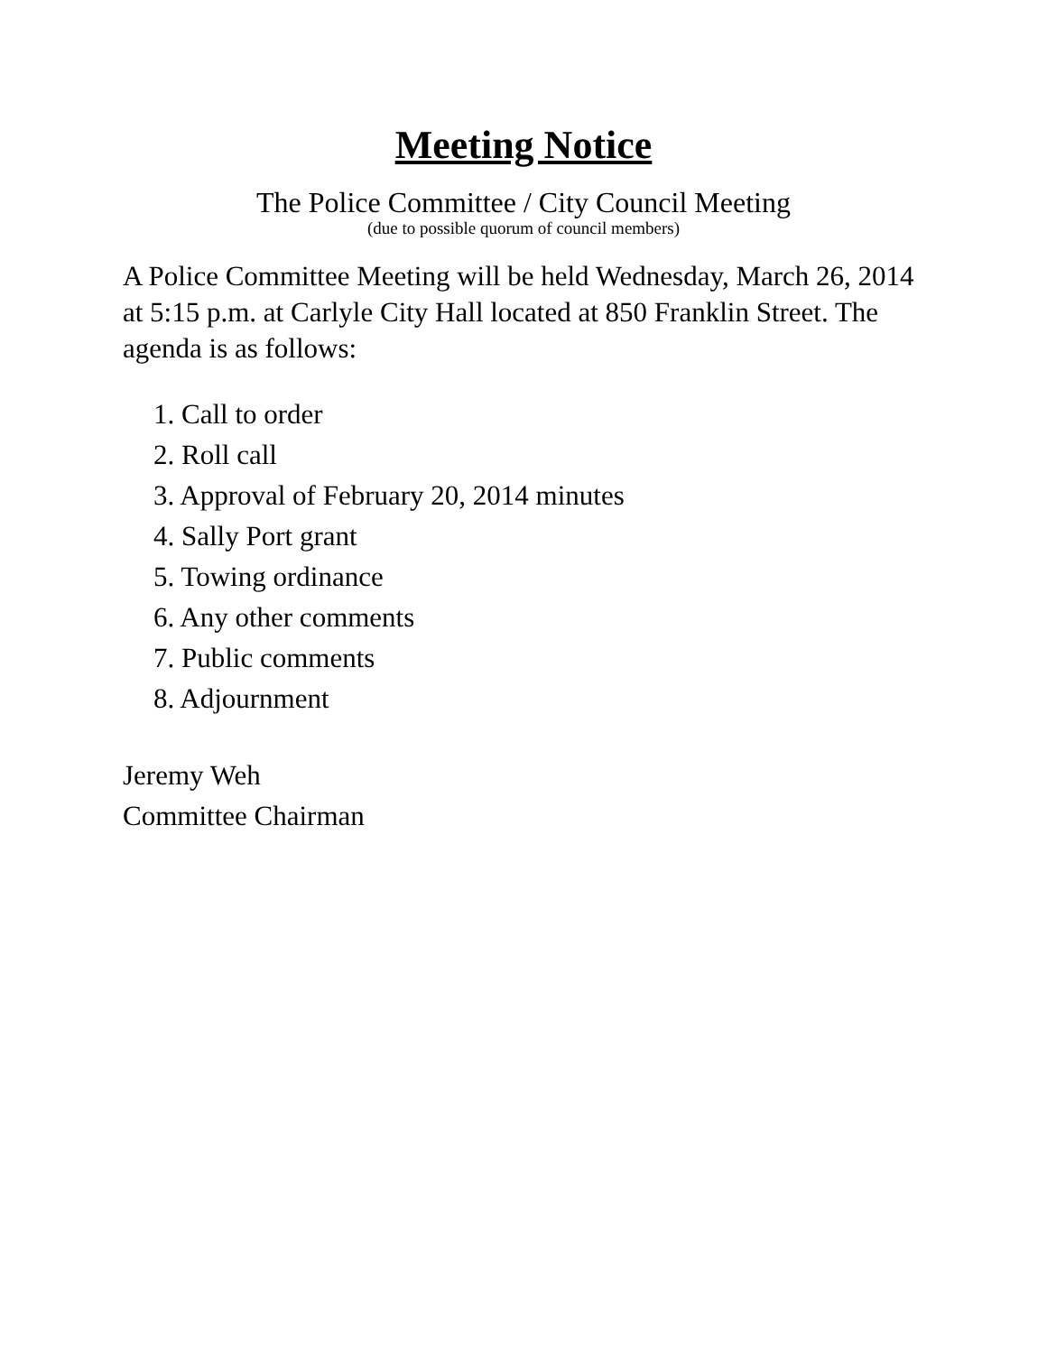Meeting Notice
The Police Committee / City Council Meeting
(due to possible quorum of council members)
A Police Committee Meeting will be held Wednesday, March 26, 2014 at 5:15 p.m. at Carlyle City Hall located at 850 Franklin Street. The agenda is as follows:
1. Call to order
2. Roll call
3. Approval of February 20, 2014 minutes
4. Sally Port grant
5. Towing ordinance
6. Any other comments
7. Public comments
8. Adjournment
Jeremy Weh
Committee Chairman